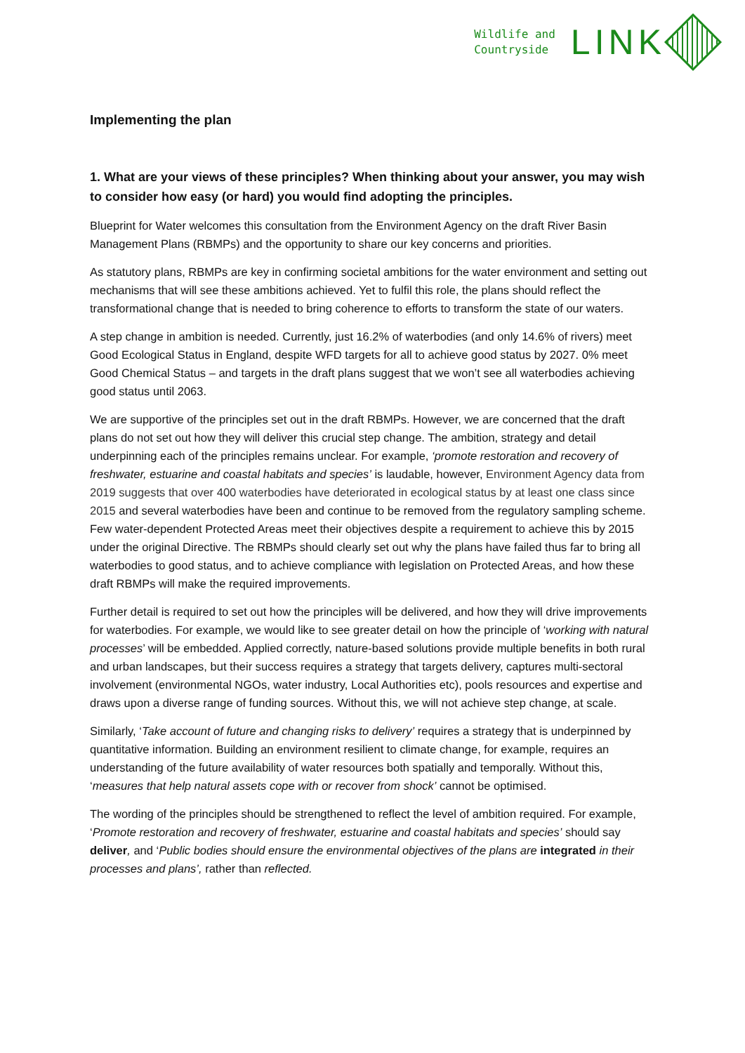Wildlife and
Countryside
LINK
Implementing the plan
1. What are your views of these principles? When thinking about your answer, you may wish to consider how easy (or hard) you would find adopting the principles.
Blueprint for Water welcomes this consultation from the Environment Agency on the draft River Basin Management Plans (RBMPs) and the opportunity to share our key concerns and priorities.
As statutory plans, RBMPs are key in confirming societal ambitions for the water environment and setting out mechanisms that will see these ambitions achieved. Yet to fulfil this role, the plans should reflect the transformational change that is needed to bring coherence to efforts to transform the state of our waters.
A step change in ambition is needed. Currently, just 16.2% of waterbodies (and only 14.6% of rivers) meet Good Ecological Status in England, despite WFD targets for all to achieve good status by 2027. 0% meet Good Chemical Status – and targets in the draft plans suggest that we won’t see all waterbodies achieving good status until 2063.
We are supportive of the principles set out in the draft RBMPs. However, we are concerned that the draft plans do not set out how they will deliver this crucial step change. The ambition, strategy and detail underpinning each of the principles remains unclear. For example, ‘promote restoration and recovery of freshwater, estuarine and coastal habitats and species’ is laudable, however, Environment Agency data from 2019 suggests that over 400 waterbodies have deteriorated in ecological status by at least one class since 2015 and several waterbodies have been and continue to be removed from the regulatory sampling scheme. Few water-dependent Protected Areas meet their objectives despite a requirement to achieve this by 2015 under the original Directive. The RBMPs should clearly set out why the plans have failed thus far to bring all waterbodies to good status, and to achieve compliance with legislation on Protected Areas, and how these draft RBMPs will make the required improvements.
Further detail is required to set out how the principles will be delivered, and how they will drive improvements for waterbodies. For example, we would like to see greater detail on how the principle of ‘working with natural processes’ will be embedded. Applied correctly, nature-based solutions provide multiple benefits in both rural and urban landscapes, but their success requires a strategy that targets delivery, captures multi-sectoral involvement (environmental NGOs, water industry, Local Authorities etc), pools resources and expertise and draws upon a diverse range of funding sources. Without this, we will not achieve step change, at scale.
Similarly, ‘Take account of future and changing risks to delivery’ requires a strategy that is underpinned by quantitative information. Building an environment resilient to climate change, for example, requires an understanding of the future availability of water resources both spatially and temporally. Without this, ‘measures that help natural assets cope with or recover from shock’ cannot be optimised.
The wording of the principles should be strengthened to reflect the level of ambition required. For example, ‘Promote restoration and recovery of freshwater, estuarine and coastal habitats and species’ should say deliver, and ‘Public bodies should ensure the environmental objectives of the plans are integrated in their processes and plans’, rather than reflected.